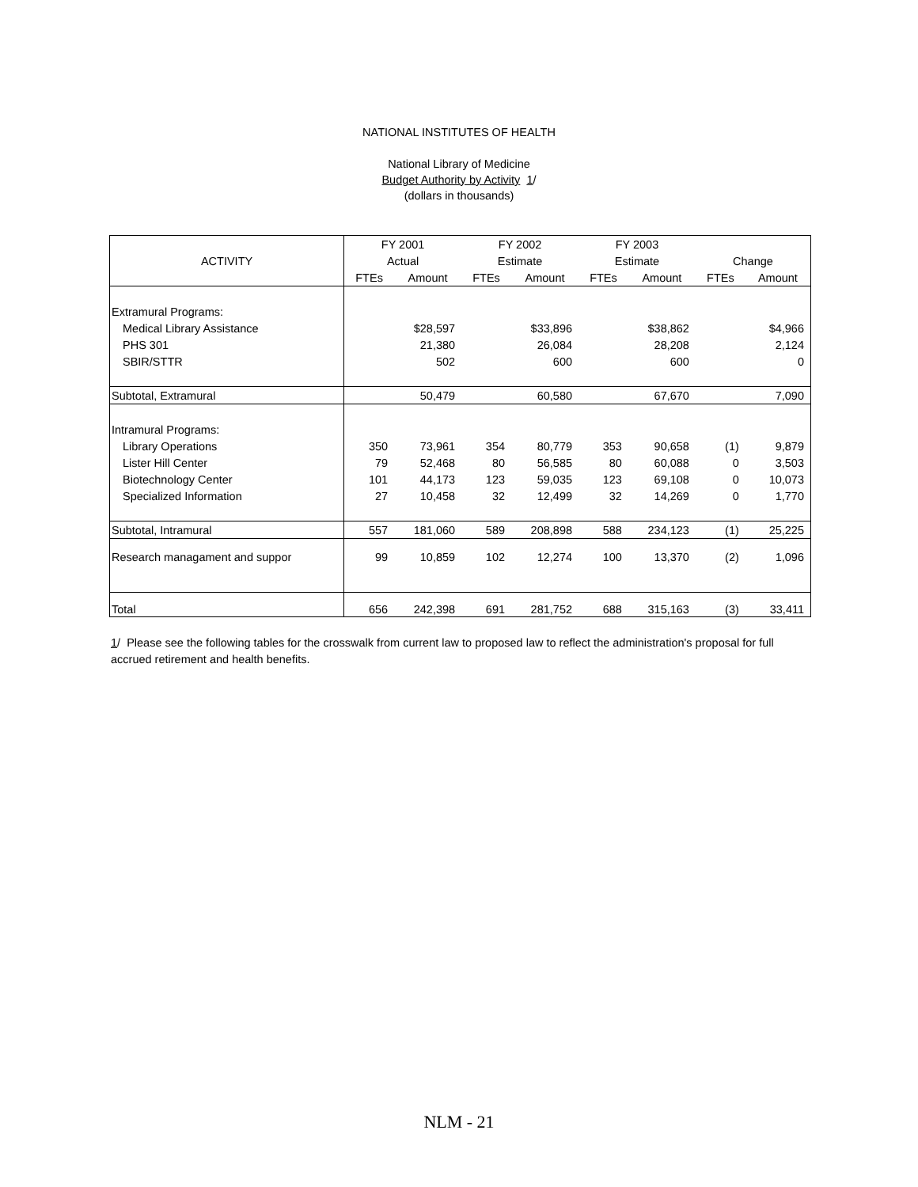NATIONAL INSTITUTES OF HEALTH
National Library of Medicine
Budget Authority by Activity 1/
(dollars in thousands)
| | FY 2001 | | FY 2002 | | FY 2003 | | | |
| --- | --- | --- | --- | --- | --- | --- | --- | --- |
| ACTIVITY | Actual | | Estimate | | Estimate | | Change | |
| | FTEs | Amount | FTEs | Amount | FTEs | Amount | FTEs | Amount |
| Extramural Programs: | | | | | | | | |
| Medical Library Assistance | | $28,597 | | $33,896 | | $38,862 | | $4,966 |
| PHS 301 | | 21,380 | | 26,084 | | 28,208 | | 2,124 |
| SBIR/STTR | | 502 | | 600 | | 600 | | 0 |
| Subtotal, Extramural | | 50,479 | | 60,580 | | 67,670 | | 7,090 |
| Intramural Programs: | | | | | | | | |
| Library Operations | 350 | 73,961 | 354 | 80,779 | 353 | 90,658 | (1) | 9,879 |
| Lister Hill Center | 79 | 52,468 | 80 | 56,585 | 80 | 60,088 | 0 | 3,503 |
| Biotechnology Center | 101 | 44,173 | 123 | 59,035 | 123 | 69,108 | 0 | 10,073 |
| Specialized Information | 27 | 10,458 | 32 | 12,499 | 32 | 14,269 | 0 | 1,770 |
| Subtotal, Intramural | 557 | 181,060 | 589 | 208,898 | 588 | 234,123 | (1) | 25,225 |
| Research managament and suppor | 99 | 10,859 | 102 | 12,274 | 100 | 13,370 | (2) | 1,096 |
| Total | 656 | 242,398 | 691 | 281,752 | 688 | 315,163 | (3) | 33,411 |
1/ Please see the following tables for the crosswalk from current law to proposed law to reflect the administration's proposal for full accrued retirement and health benefits.
NLM - 21